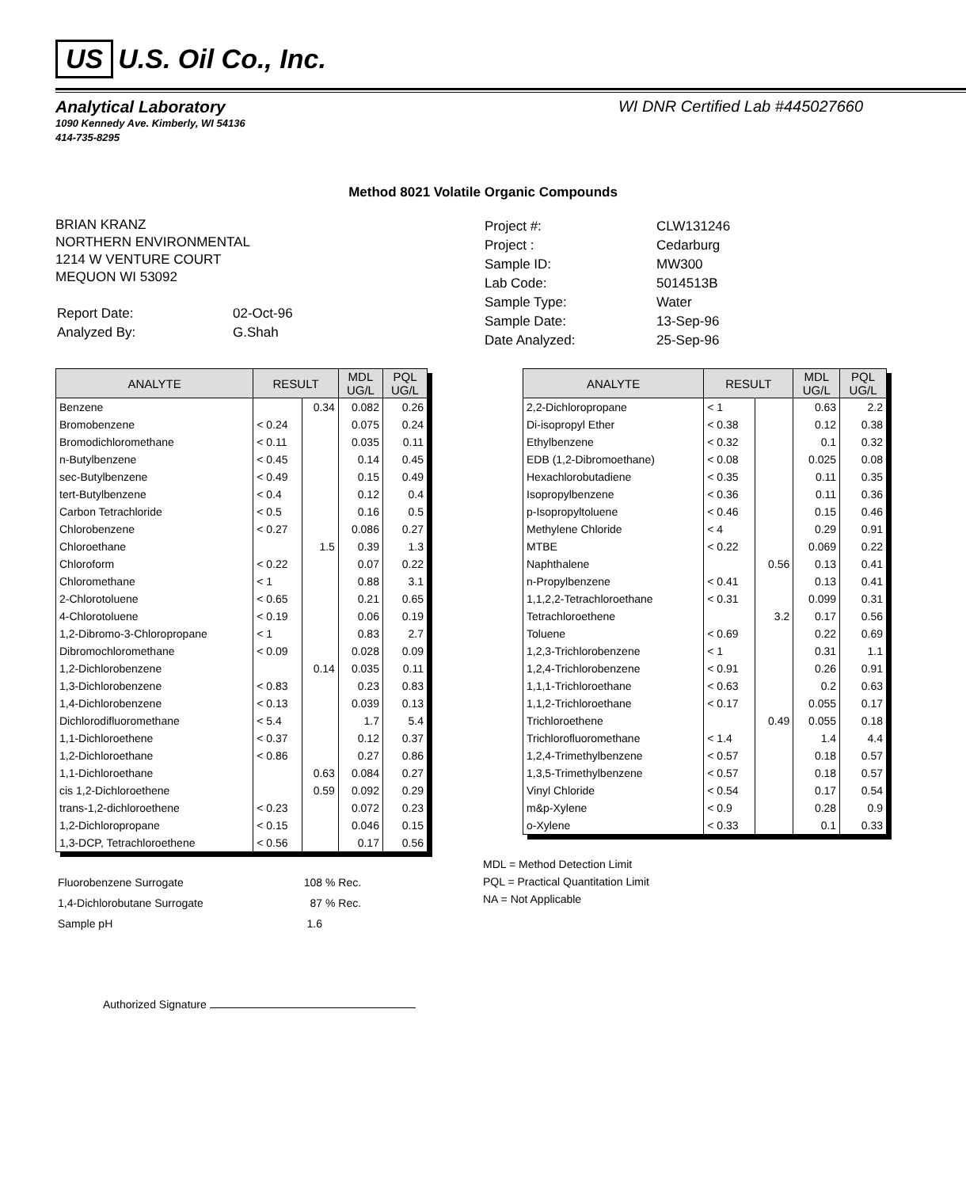US U.S. Oil Co., Inc.
Analytical Laboratory
1090 Kennedy Ave. Kimberly, WI 54136
414-735-8295
WI DNR Certified Lab #445027660
Method 8021 Volatile Organic Compounds
BRIAN KRANZ
NORTHERN ENVIRONMENTAL
1214 W VENTURE COURT
MEQUON WI 53092
| Report Date: | 02-Oct-96 |
| Analyzed By: | G.Shah |
| Project #: | CLW131246 |
| Project : | Cedarburg |
| Sample ID: | MW300 |
| Lab Code: | 5014513B |
| Sample Type: | Water |
| Sample Date: | 13-Sep-96 |
| Date Analyzed: | 25-Sep-96 |
| ANALYTE | RESULT | | MDL UG/L | PQL UG/L |
| --- | --- | --- | --- | --- |
| Benzene | | 0.34 | 0.082 | 0.26 |
| Bromobenzene | < 0.24 | | 0.075 | 0.24 |
| Bromodichloromethane | < 0.11 | | 0.035 | 0.11 |
| n-Butylbenzene | < 0.45 | | 0.14 | 0.45 |
| sec-Butylbenzene | < 0.49 | | 0.15 | 0.49 |
| tert-Butylbenzene | < 0.4 | | 0.12 | 0.4 |
| Carbon Tetrachloride | < 0.5 | | 0.16 | 0.5 |
| Chlorobenzene | < 0.27 | | 0.086 | 0.27 |
| Chloroethane | | 1.5 | 0.39 | 1.3 |
| Chloroform | < 0.22 | | 0.07 | 0.22 |
| Chloromethane | < 1 | | 0.88 | 3.1 |
| 2-Chlorotoluene | < 0.65 | | 0.21 | 0.65 |
| 4-Chlorotoluene | < 0.19 | | 0.06 | 0.19 |
| 1,2-Dibromo-3-Chloropropane | < 1 | | 0.83 | 2.7 |
| Dibromochloromethane | < 0.09 | | 0.028 | 0.09 |
| 1,2-Dichlorobenzene | | 0.14 | 0.035 | 0.11 |
| 1,3-Dichlorobenzene | < 0.83 | | 0.23 | 0.83 |
| 1,4-Dichlorobenzene | < 0.13 | | 0.039 | 0.13 |
| Dichlorodifluoromethane | < 5.4 | | 1.7 | 5.4 |
| 1,1-Dichloroethene | < 0.37 | | 0.12 | 0.37 |
| 1,2-Dichloroethane | < 0.86 | | 0.27 | 0.86 |
| 1,1-Dichloroethane | | 0.63 | 0.084 | 0.27 |
| cis 1,2-Dichloroethene | | 0.59 | 0.092 | 0.29 |
| trans-1,2-dichloroethene | < 0.23 | | 0.072 | 0.23 |
| 1,2-Dichloropropane | < 0.15 | | 0.046 | 0.15 |
| 1,3-DCP, Tetrachloroethene | < 0.56 | | 0.17 | 0.56 |
| ANALYTE | RESULT | | MDL UG/L | PQL UG/L |
| --- | --- | --- | --- | --- |
| 2,2-Dichloropropane | < 1 | | 0.63 | 2.2 |
| Di-isopropyl Ether | < 0.38 | | 0.12 | 0.38 |
| Ethylbenzene | < 0.32 | | 0.1 | 0.32 |
| EDB (1,2-Dibromoethane) | < 0.08 | | 0.025 | 0.08 |
| Hexachlorobutadiene | < 0.35 | | 0.11 | 0.35 |
| Isopropylbenzene | < 0.36 | | 0.11 | 0.36 |
| p-Isopropyltoluene | < 0.46 | | 0.15 | 0.46 |
| Methylene Chloride | < 4 | | 0.29 | 0.91 |
| MTBE | < 0.22 | | 0.069 | 0.22 |
| Naphthalene | | 0.56 | 0.13 | 0.41 |
| n-Propylbenzene | < 0.41 | | 0.13 | 0.41 |
| 1,1,2,2-Tetrachloroethane | < 0.31 | | 0.099 | 0.31 |
| Tetrachloroethene | | 3.2 | 0.17 | 0.56 |
| Toluene | < 0.69 | | 0.22 | 0.69 |
| 1,2,3-Trichlorobenzene | < 1 | | 0.31 | 1.1 |
| 1,2,4-Trichlorobenzene | < 0.91 | | 0.26 | 0.91 |
| 1,1,1-Trichloroethane | < 0.63 | | 0.2 | 0.63 |
| 1,1,2-Trichloroethane | < 0.17 | | 0.055 | 0.17 |
| Trichloroethene | | 0.49 | 0.055 | 0.18 |
| Trichlorofluoromethane | < 1.4 | | 1.4 | 4.4 |
| 1,2,4-Trimethylbenzene | < 0.57 | | 0.18 | 0.57 |
| 1,3,5-Trimethylbenzene | < 0.57 | | 0.18 | 0.57 |
| Vinyl Chloride | < 0.54 | | 0.17 | 0.54 |
| m&p-Xylene | < 0.9 | | 0.28 | 0.9 |
| o-Xylene | < 0.33 | | 0.1 | 0.33 |
| Fluorobenzene Surrogate | 108 | % Rec. |
| 1,4-Dichlorobutane Surrogate | 87 | % Rec. |
| Sample pH | 1.6 | |
MDL = Method Detection Limit
PQL = Practical Quantitation Limit
NA = Not Applicable
Authorized Signature